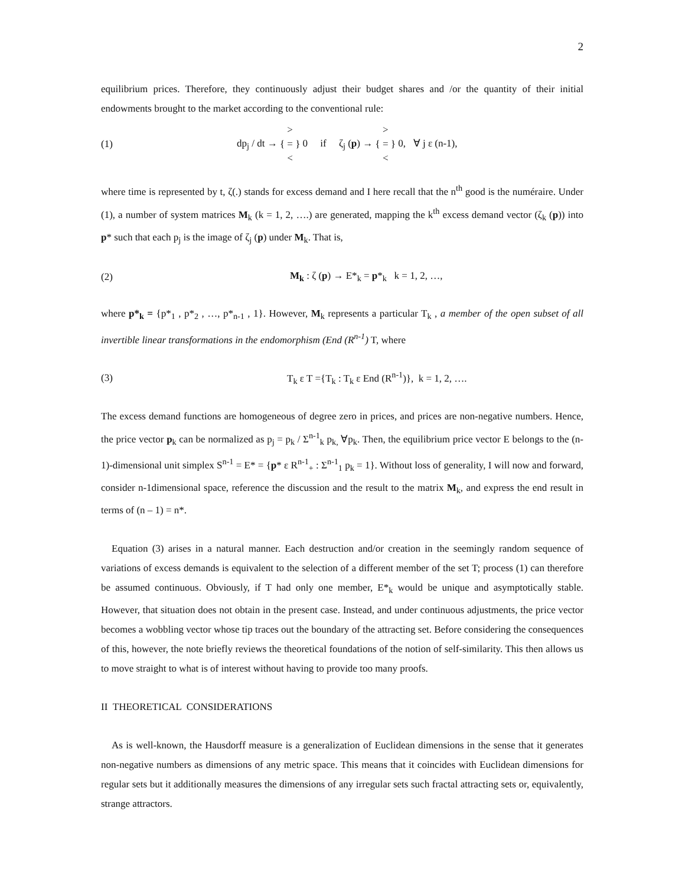2
equilibrium prices. Therefore, they continuously adjust their budget shares and /or the quantity of their initial endowments brought to the market according to the conventional rule:
(1)
dp<sub>j</sub> / dt → >
{ = }
< 0 if ζ<sub>j</sub> (p) → >
{ = }
< 0, ∀ j ε (n-1),
where time is represented by t, ζ(.) stands for excess demand and I here recall that the n<sup>th</sup> good is the numéraire. Under (1), a number of system matrices M<sub>k</sub> (k = 1, 2, ….) are generated, mapping the k<sup>th</sup> excess demand vector (ζ<sub>k</sub> (p)) into p* such that each p<sub>j</sub> is the image of ζ<sub>j</sub> (p) under M<sub>k</sub>. That is,
(2)
M<sub>k</sub> : ζ (p) → E*<sub>k</sub> = p*<sub>k</sub> k = 1, 2, …,
where p*<sub>k</sub> = {p*<sub>1</sub> , p*<sub>2</sub> , …, p*<sub>n-1</sub> , 1}. However, M<sub>k</sub> represents a particular T<sub>k</sub> , a member of the open subset of all invertible linear transformations in the endomorphism (End (R<sup>n-1</sup>) T, where
(3)
T<sub>k</sub> ε T ={T<sub>k</sub> : T<sub>k</sub> ε End (R<sup>n-1</sup>)}, k = 1, 2, ….
The excess demand functions are homogeneous of degree zero in prices, and prices are non-negative numbers. Hence, the price vector p<sub>k</sub> can be normalized as p<sub>j</sub> = p<sub>k</sub> / Σ<sup>n-1</sup><sub>k</sub> p<sub>k,</sub> ∀p<sub>k</sub>. Then, the equilibrium price vector E belongs to the (n-1)-dimensional unit simplex S<sup>n-1</sup> = E* = {p* ε R<sup>n-1</sup><sub>+</sub> : Σ<sup>n-1</sup><sub>1</sub> p<sub>k</sub> = 1}. Without loss of generality, I will now and forward, consider n-1dimensional space, reference the discussion and the result to the matrix M<sub>k</sub>, and express the end result in terms of (n – 1) = n*.
Equation (3) arises in a natural manner. Each destruction and/or creation in the seemingly random sequence of variations of excess demands is equivalent to the selection of a different member of the set T; process (1) can therefore be assumed continuous. Obviously, if T had only one member, E*<sub>k</sub> would be unique and asymptotically stable. However, that situation does not obtain in the present case. Instead, and under continuous adjustments, the price vector becomes a wobbling vector whose tip traces out the boundary of the attracting set. Before considering the consequences of this, however, the note briefly reviews the theoretical foundations of the notion of self-similarity. This then allows us to move straight to what is of interest without having to provide too many proofs.
II THEORETICAL CONSIDERATIONS
As is well-known, the Hausdorff measure is a generalization of Euclidean dimensions in the sense that it generates non-negative numbers as dimensions of any metric space. This means that it coincides with Euclidean dimensions for regular sets but it additionally measures the dimensions of any irregular sets such fractal attracting sets or, equivalently, strange attractors.